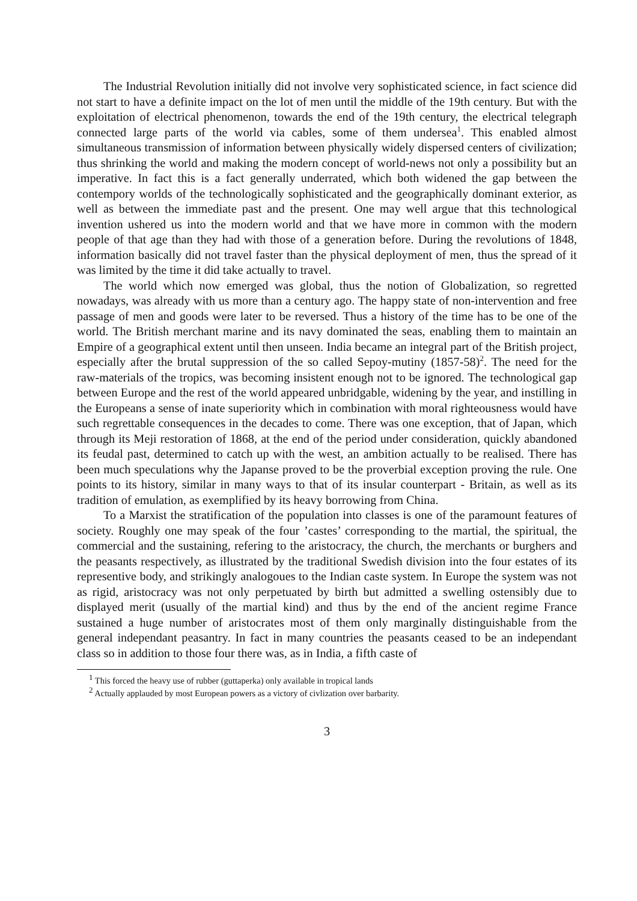The Industrial Revolution initially did not involve very sophisticated science, in fact science did not start to have a definite impact on the lot of men until the middle of the 19th century. But with the exploitation of electrical phenomenon, towards the end of the 19th century, the electrical telegraph connected large parts of the world via cables, some of them undersea<sup>1</sup>. This enabled almost simultaneous transmission of information between physically widely dispersed centers of civilization; thus shrinking the world and making the modern concept of world-news not only a possibility but an imperative. In fact this is a fact generally underrated, which both widened the gap between the contempory worlds of the technologically sophisticated and the geographically dominant exterior, as well as between the immediate past and the present. One may well argue that this technological invention ushered us into the modern world and that we have more in common with the modern people of that age than they had with those of a generation before. During the revolutions of 1848, information basically did not travel faster than the physical deployment of men, thus the spread of it was limited by the time it did take actually to travel.
The world which now emerged was global, thus the notion of Globalization, so regretted nowadays, was already with us more than a century ago. The happy state of non-intervention and free passage of men and goods were later to be reversed. Thus a history of the time has to be one of the world. The British merchant marine and its navy dominated the seas, enabling them to maintain an Empire of a geographical extent until then unseen. India became an integral part of the British project, especially after the brutal suppression of the so called Sepoy-mutiny (1857-58)<sup>2</sup>. The need for the raw-materials of the tropics, was becoming insistent enough not to be ignored. The technological gap between Europe and the rest of the world appeared unbridgable, widening by the year, and instilling in the Europeans a sense of inate superiority which in combination with moral righteousness would have such regrettable consequences in the decades to come. There was one exception, that of Japan, which through its Meji restoration of 1868, at the end of the period under consideration, quickly abandoned its feudal past, determined to catch up with the west, an ambition actually to be realised. There has been much speculations why the Japanse proved to be the proverbial exception proving the rule. One points to its history, similar in many ways to that of its insular counterpart - Britain, as well as its tradition of emulation, as exemplified by its heavy borrowing from China.
To a Marxist the stratification of the population into classes is one of the paramount features of society. Roughly one may speak of the four ’castes’ corresponding to the martial, the spiritual, the commercial and the sustaining, refering to the aristocracy, the church, the merchants or burghers and the peasants respectively, as illustrated by the traditional Swedish division into the four estates of its representive body, and strikingly analogoues to the Indian caste system. In Europe the system was not as rigid, aristocracy was not only perpetuated by birth but admitted a swelling ostensibly due to displayed merit (usually of the martial kind) and thus by the end of the ancient regime France sustained a huge number of aristocrates most of them only marginally distinguishable from the general independant peasantry. In fact in many countries the peasants ceased to be an independant class so in addition to those four there was, as in India, a fifth caste of
<sup>1</sup> This forced the heavy use of rubber (guttaperka) only available in tropical lands
<sup>2</sup> Actually applauded by most European powers as a victory of civlization over barbarity.
3